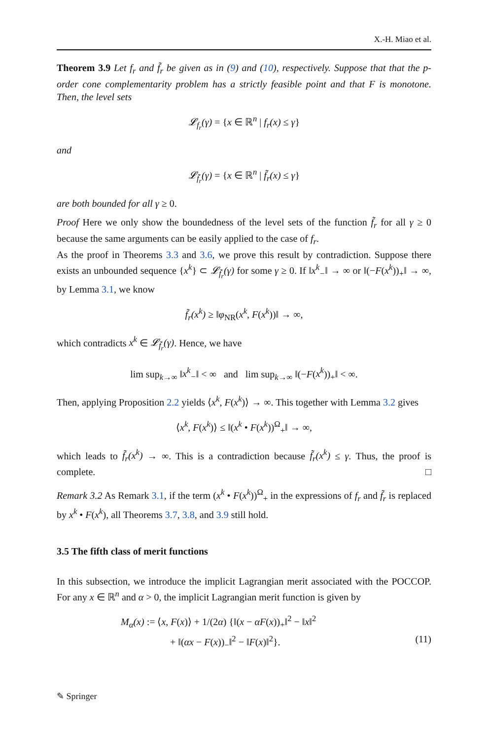X.-H. Miao et al.
Theorem 3.9 Let f<sub>r</sub> and f̃<sub>r</sub> be given as in (9) and (10), respectively. Suppose that that the p-order cone complementarity problem has a strictly feasible point and that F is monotone. Then, the level sets
𝓛<sub>f<sub>r</sub></sub>(γ) = {x ∈ ℝ<sup>n</sup> | f<sub>r</sub>(x) ≤ γ}
and
𝓛<sub>f̃<sub>r</sub></sub>(γ) = {x ∈ ℝ<sup>n</sup> | f̃<sub>r</sub>(x) ≤ γ}
are both bounded for all γ ≥ 0.
Proof Here we only show the boundedness of the level sets of the function f̃<sub>r</sub> for all γ ≥ 0 because the same arguments can be easily applied to the case of f<sub>r</sub>.
As the proof in Theorems 3.3 and 3.6, we prove this result by contradiction. Suppose there exists an unbounded sequence {x<sup>k</sup>} ⊂ 𝓛<sub>f̃<sub>r</sub></sub>(γ) for some γ ≥ 0. If ‖x<sup>k</sup><sub>−</sub>‖ → ∞ or ‖(−F(x<sup>k</sup>))<sub>+</sub>‖ → ∞, by Lemma 3.1, we know
f̃<sub>r</sub>(x<sup>k</sup>) ≥ ‖φ<sub>NR</sub>(x<sup>k</sup>, F(x<sup>k</sup>))‖ → ∞,
which contradicts x<sup>k</sup> ∈ 𝓛<sub>f̃<sub>r</sub></sub>(γ). Hence, we have
lim sup<sub>k→∞</sub> ‖x<sup>k</sup><sub>−</sub>‖ < ∞ and lim sup<sub>k→∞</sub> ‖(−F(x<sup>k</sup>))<sub>+</sub>‖ < ∞.
Then, applying Proposition 2.2 yields ⟨x<sup>k</sup>, F(x<sup>k</sup>)⟩ → ∞. This together with Lemma 3.2 gives
⟨x<sup>k</sup>, F(x<sup>k</sup>)⟩ ≤ ‖(x<sup>k</sup> • F(x<sup>k</sup>))<sup>Ω</sup><sub>+</sub>‖ → ∞,
which leads to f̃<sub>r</sub>(x<sup>k</sup>) → ∞. This is a contradiction because f̃<sub>r</sub>(x<sup>k</sup>) ≤ γ. Thus, the proof is complete. □
Remark 3.2 As Remark 3.1, if the term (x<sup>k</sup> • F(x<sup>k</sup>))<sup>Ω</sup><sub>+</sub> in the expressions of f<sub>r</sub> and f̃<sub>r</sub> is replaced by x<sup>k</sup> • F(x<sup>k</sup>), all Theorems 3.7, 3.8, and 3.9 still hold.
3.5 The fifth class of merit functions
In this subsection, we introduce the implicit Lagrangian merit associated with the POCCOP. For any x ∈ ℝ<sup>n</sup> and α > 0, the implicit Lagrangian merit function is given by
M<sub>α</sub>(x) := ⟨x, F(x)⟩ + 1/(2α) {‖(x − αF(x))<sub>+</sub>‖<sup>2</sup> − ‖x‖<sup>2</sup>
+ ‖(αx − F(x))<sub>−</sub>‖<sup>2</sup> − ‖F(x)‖<sup>2</sup>}. (11)
✎ Springer